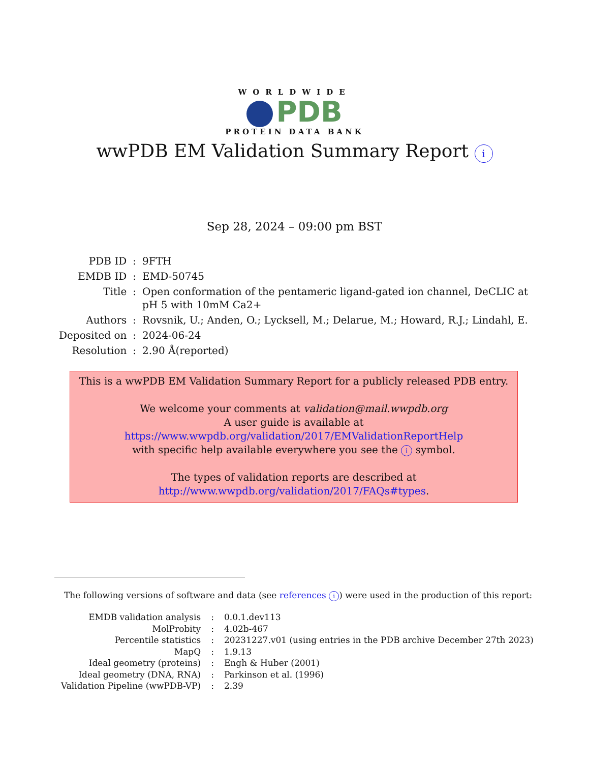WORLDWIDE
PDB
PROTEIN DATA BANK
wwPDB EM Validation Summary Report i
Sep 28, 2024 – 09:00 pm BST
| PDB ID | : | 9FTH |
| EMDB ID | : | EMD-50745 |
| Title | : | Open conformation of the pentameric ligand-gated ion channel, DeCLIC at pH 5 with 10mM Ca2+ |
| Authors | : | Rovsnik, U.; Anden, O.; Lycksell, M.; Delarue, M.; Howard, R.J.; Lindahl, E. |
| Deposited on | : | 2024-06-24 |
| Resolution | : | 2.90 Å(reported) |
This is a wwPDB EM Validation Summary Report for a publicly released PDB entry.
We welcome your comments at validation@mail.wwpdb.org
A user guide is available at
https://www.wwpdb.org/validation/2017/EMValidationReportHelp
with specific help available everywhere you see the i symbol.
The types of validation reports are described at
http://www.wwpdb.org/validation/2017/FAQs#types.
The following versions of software and data (see references i) were used in the production of this report:
| EMDB validation analysis | : | 0.0.1.dev113 |
| MolProbity | : | 4.02b-467 |
| Percentile statistics | : | 20231227.v01 (using entries in the PDB archive December 27th 2023) |
| MapQ | : | 1.9.13 |
| Ideal geometry (proteins) | : | Engh & Huber (2001) |
| Ideal geometry (DNA, RNA) | : | Parkinson et al. (1996) |
| Validation Pipeline (wwPDB-VP) | : | 2.39 |